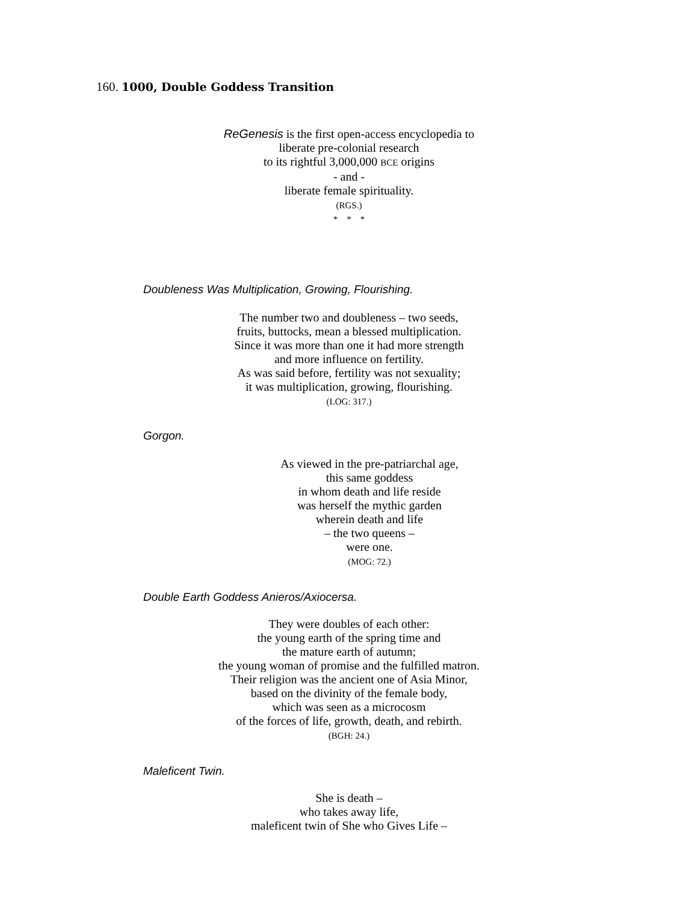160. 1000, Double Goddess Transition
ReGenesis is the first open-access encyclopedia to
liberate pre-colonial research
to its rightful 3,000,000 BCE origins
- and -
liberate female spirituality.
(RGS.)
* * *
Doubleness Was Multiplication, Growing, Flourishing.
The number two and doubleness – two seeds,
fruits, buttocks, mean a blessed multiplication.
Since it was more than one it had more strength
and more influence on fertility.
As was said before, fertility was not sexuality;
it was multiplication, growing, flourishing.
(LOG: 317.)
Gorgon.
As viewed in the pre-patriarchal age,
this same goddess
in whom death and life reside
was herself the mythic garden
wherein death and life
– the two queens –
were one.
(MOG: 72.)
Double Earth Goddess Anieros/Axiocersa.
They were doubles of each other:
the young earth of the spring time and
the mature earth of autumn;
the young woman of promise and the fulfilled matron.
Their religion was the ancient one of Asia Minor,
based on the divinity of the female body,
which was seen as a microcosm
of the forces of life, growth, death, and rebirth.
(BGH: 24.)
Maleficent Twin.
She is death –
who takes away life,
maleficent twin of She who Gives Life –